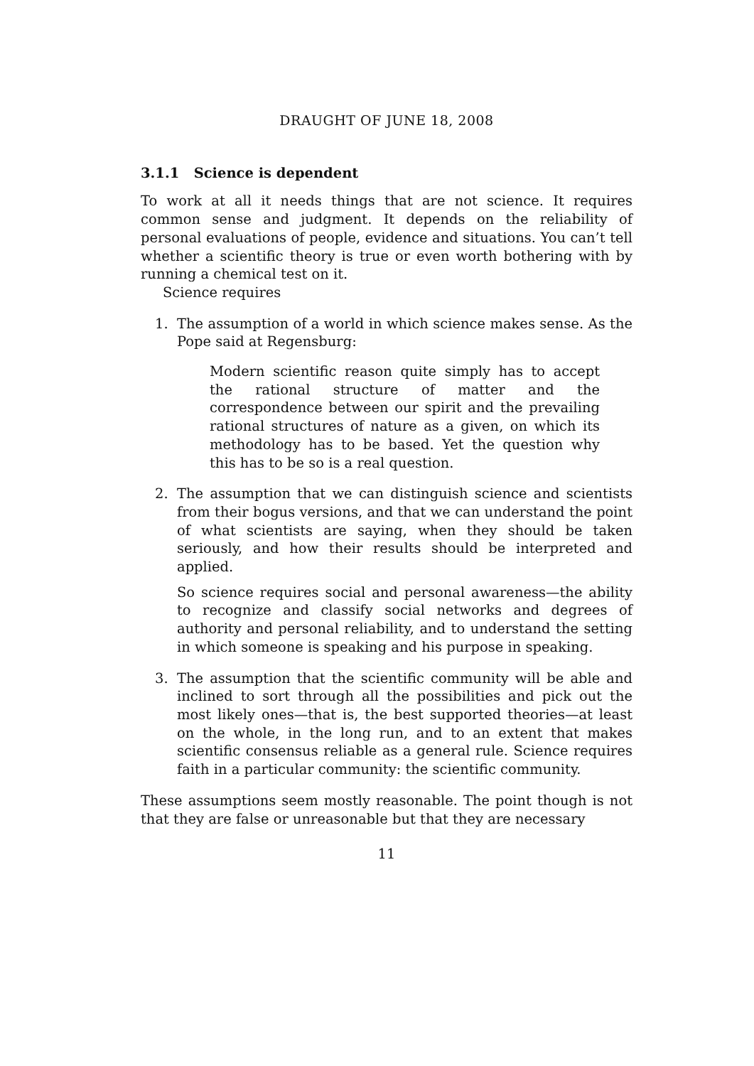DRAUGHT OF JUNE 18, 2008
3.1.1 Science is dependent
To work at all it needs things that are not science. It requires common sense and judgment. It depends on the reliability of personal evaluations of people, evidence and situations. You can’t tell whether a scientific theory is true or even worth bothering with by running a chemical test on it.
Science requires
1. The assumption of a world in which science makes sense. As the Pope said at Regensburg:
Modern scientific reason quite simply has to accept the rational structure of matter and the correspondence between our spirit and the prevailing rational structures of nature as a given, on which its methodology has to be based. Yet the question why this has to be so is a real question.
2. The assumption that we can distinguish science and scientists from their bogus versions, and that we can understand the point of what scientists are saying, when they should be taken seriously, and how their results should be interpreted and applied.
So science requires social and personal awareness—the ability to recognize and classify social networks and degrees of authority and personal reliability, and to understand the setting in which someone is speaking and his purpose in speaking.
3. The assumption that the scientific community will be able and inclined to sort through all the possibilities and pick out the most likely ones—that is, the best supported theories—at least on the whole, in the long run, and to an extent that makes scientific consensus reliable as a general rule. Science requires faith in a particular community: the scientific community.
These assumptions seem mostly reasonable. The point though is not that they are false or unreasonable but that they are necessary
11